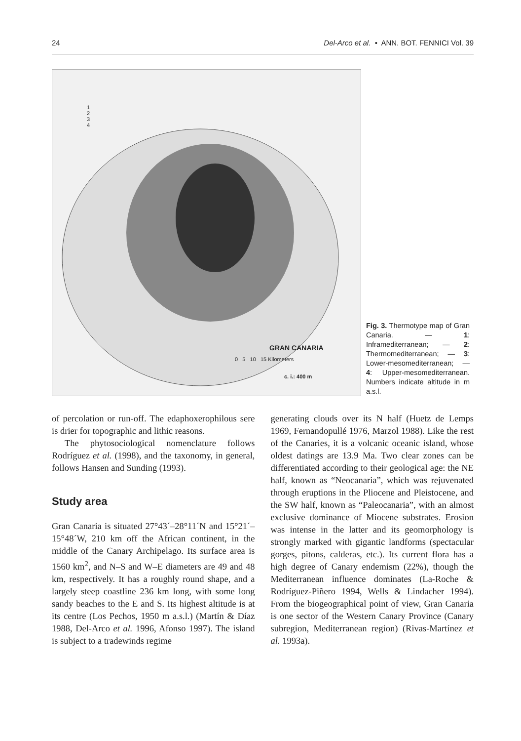24 Del-Arco et al. • ANN. BOT. FENNICI Vol. 39
GRAN CANARIA
0 5 10 15 Kilometers
c. i.: 400 m
1
2
3
4
Fig. 3. Thermotype map of Gran Canaria. — 1: Inframediterranean; — 2: Thermomediterranean; — 3: Lower-mesomediterranean; — 4: Upper-mesomediterranean. Numbers indicate altitude in m a.s.l.
of percolation or run-off. The edaphoxerophilous sere is drier for topographic and lithic reasons.
The phytosociological nomenclature follows Rodríguez et al. (1998), and the taxonomy, in general, follows Hansen and Sunding (1993).
Study area
Gran Canaria is situated 27°43´–28°11´N and 15°21´–15°48´W, 210 km off the African continent, in the middle of the Canary Archipelago. Its surface area is 1560 km<sup>2</sup>, and N–S and W–E diameters are 49 and 48 km, respectively. It has a roughly round shape, and a largely steep coastline 236 km long, with some long sandy beaches to the E and S. Its highest altitude is at its centre (Los Pechos, 1950 m a.s.l.) (Martín & Díaz 1988, Del-Arco et al. 1996, Afonso 1997). The island is subject to a tradewinds regime
generating clouds over its N half (Huetz de Lemps 1969, Fernandopullé 1976, Marzol 1988). Like the rest of the Canaries, it is a volcanic oceanic island, whose oldest datings are 13.9 Ma. Two clear zones can be differentiated according to their geological age: the NE half, known as “Neocanaria”, which was rejuvenated through eruptions in the Pliocene and Pleistocene, and the SW half, known as “Paleocanaria”, with an almost exclusive dominance of Miocene substrates. Erosion was intense in the latter and its geomorphology is strongly marked with gigantic landforms (spectacular gorges, pitons, calderas, etc.). Its current flora has a high degree of Canary endemism (22%), though the Mediterranean influence dominates (La-Roche & Rodríguez-Piñero 1994, Wells & Lindacher 1994). From the biogeographical point of view, Gran Canaria is one sector of the Western Canary Province (Canary subregion, Mediterranean region) (Rivas-Martínez et al. 1993a).